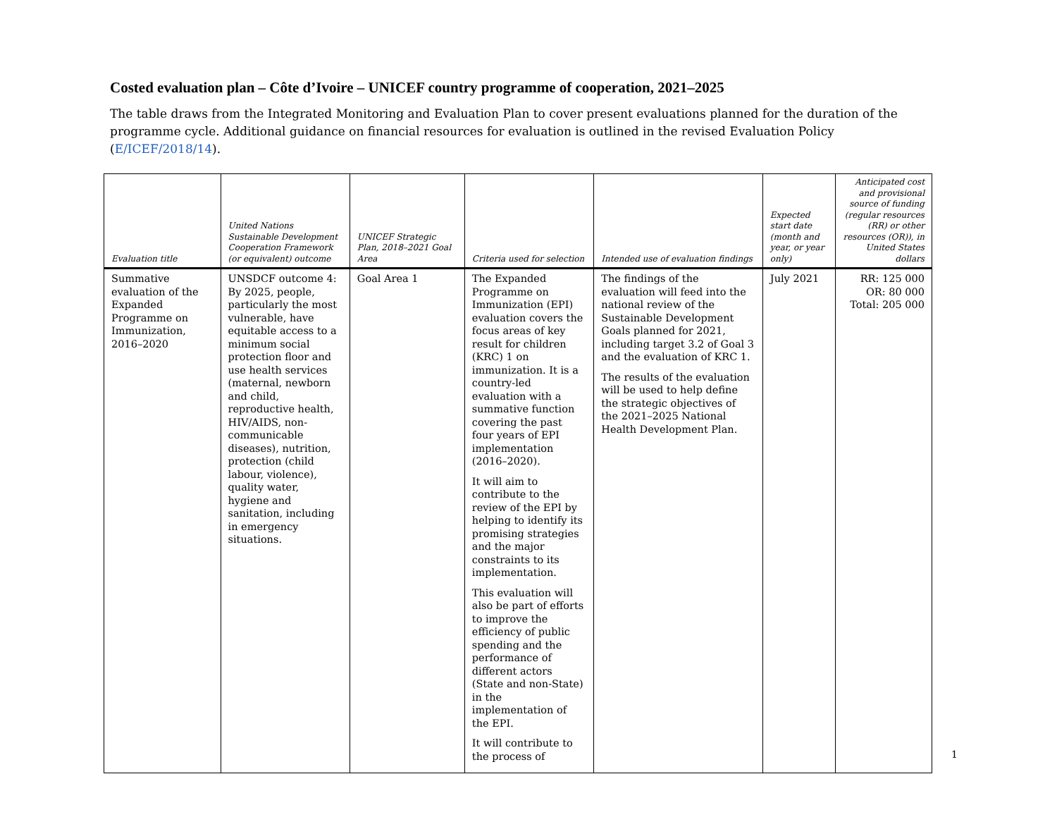Costed evaluation plan – Côte d’Ivoire – UNICEF country programme of cooperation, 2021–2025
The table draws from the Integrated Monitoring and Evaluation Plan to cover present evaluations planned for the duration of the programme cycle. Additional guidance on financial resources for evaluation is outlined in the revised Evaluation Policy (E/ICEF/2018/14).
| Evaluation title | United Nations Sustainable Development Cooperation Framework (or equivalent) outcome | UNICEF Strategic Plan, 2018–2021 Goal Area | Criteria used for selection | Intended use of evaluation findings | Expected start date (month and year, or year only) | Anticipated cost and provisional source of funding (regular resources (RR) or other resources (OR)), in United States dollars |
| --- | --- | --- | --- | --- | --- | --- |
| Summative evaluation of the Expanded Programme on Immunization, 2016–2020 | UNSDCF outcome 4: By 2025, people, particularly the most vulnerable, have equitable access to a minimum social protection floor and use health services (maternal, newborn and child, reproductive health, HIV/AIDS, non-communicable diseases), nutrition, protection (child labour, violence), quality water, hygiene and sanitation, including in emergency situations. | Goal Area 1 | The Expanded Programme on Immunization (EPI) evaluation covers the focus areas of key result for children (KRC) 1 on immunization. It is a country-led evaluation with a summative function covering the past four years of EPI implementation (2016–2020). It will aim to contribute to the review of the EPI by helping to identify its promising strategies and the major constraints to its implementation. This evaluation will also be part of efforts to improve the efficiency of public spending and the performance of different actors (State and non-State) in the implementation of the EPI. It will contribute to the process of | The findings of the evaluation will feed into the national review of the Sustainable Development Goals planned for 2021, including target 3.2 of Goal 3 and the evaluation of KRC 1. The results of the evaluation will be used to help define the strategic objectives of the 2021–2025 National Health Development Plan. | July 2021 | RR: 125 000 OR: 80 000 Total: 205 000 |
1